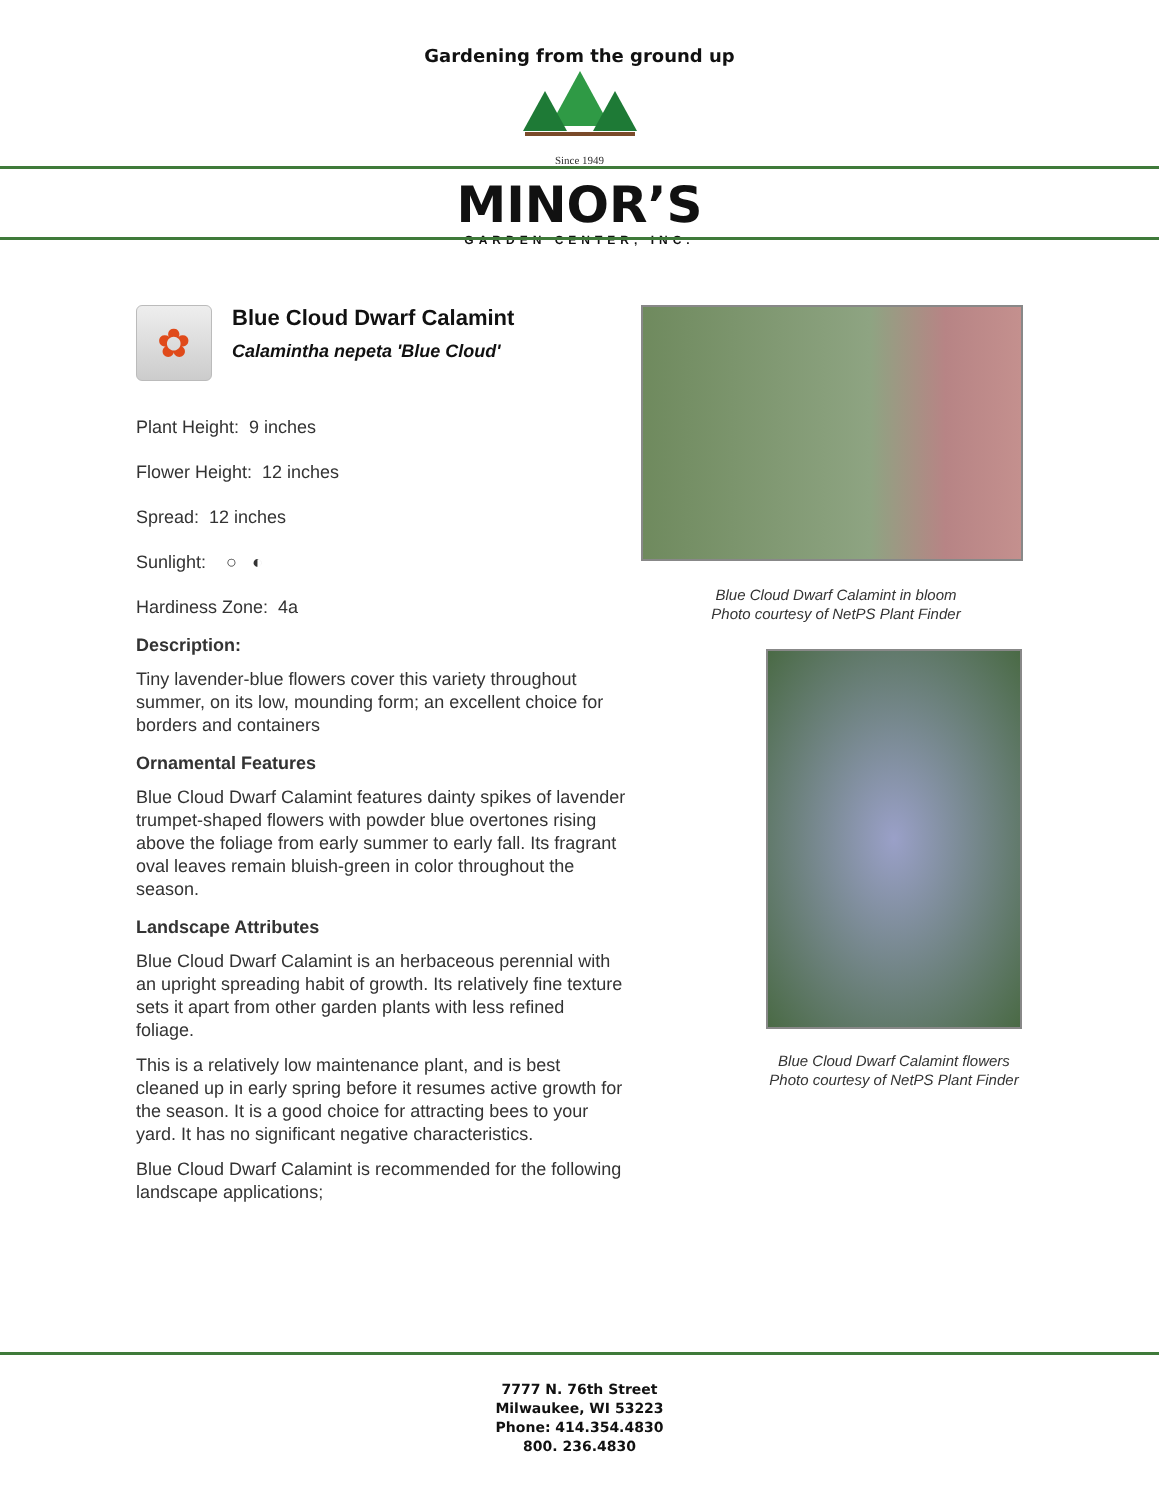Gardening from the ground up
Since 1949
MINOR’S
GARDEN CENTER, INC.
✿
Blue Cloud Dwarf Calamint
Calamintha nepeta 'Blue Cloud'
Plant Height: 9 inches
Flower Height: 12 inches
Spread: 12 inches
Sunlight: ○ ◐
Hardiness Zone: 4a
Description:
Tiny lavender-blue flowers cover this variety throughout summer, on its low, mounding form; an excellent choice for borders and containers
Ornamental Features
Blue Cloud Dwarf Calamint features dainty spikes of lavender trumpet-shaped flowers with powder blue overtones rising above the foliage from early summer to early fall. Its fragrant oval leaves remain bluish-green in color throughout the season.
Landscape Attributes
Blue Cloud Dwarf Calamint is an herbaceous perennial with an upright spreading habit of growth. Its relatively fine texture sets it apart from other garden plants with less refined foliage.
This is a relatively low maintenance plant, and is best cleaned up in early spring before it resumes active growth for the season. It is a good choice for attracting bees to your yard. It has no significant negative characteristics.
Blue Cloud Dwarf Calamint is recommended for the following landscape applications;
Blue Cloud Dwarf Calamint in bloom
Photo courtesy of NetPS Plant Finder
Blue Cloud Dwarf Calamint flowers
Photo courtesy of NetPS Plant Finder
7777 N. 76th Street
Milwaukee, WI 53223
Phone: 414.354.4830
800. 236.4830